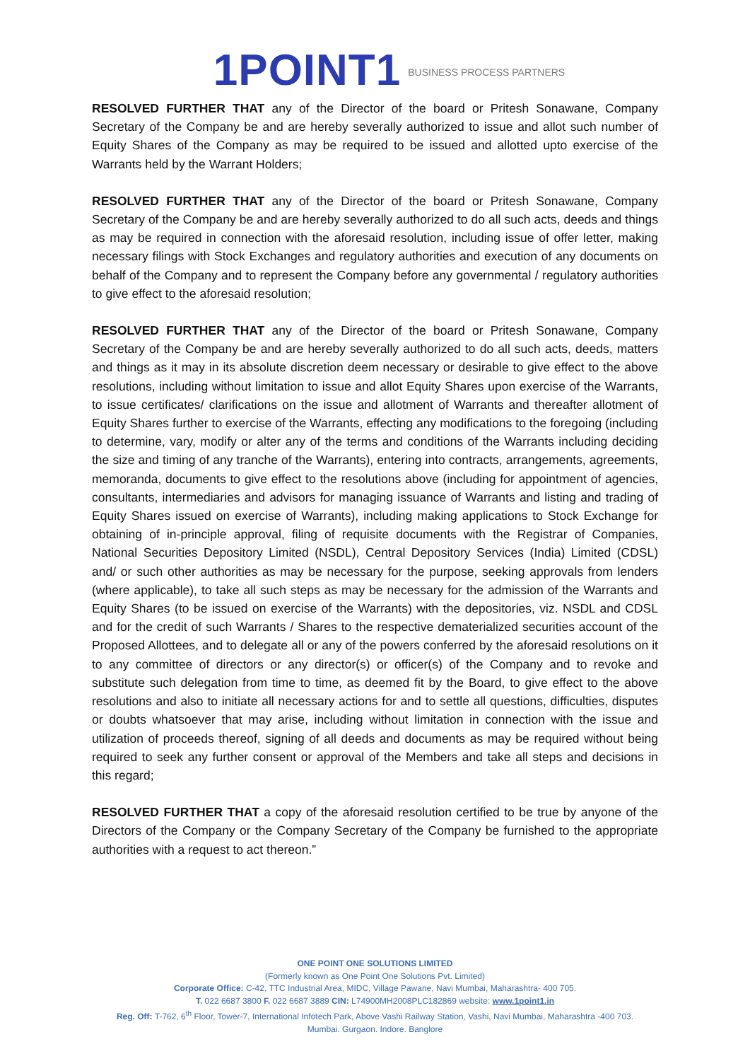1POINT1 BUSINESS PROCESS PARTNERS
RESOLVED FURTHER THAT any of the Director of the board or Pritesh Sonawane, Company Secretary of the Company be and are hereby severally authorized to issue and allot such number of Equity Shares of the Company as may be required to be issued and allotted upto exercise of the Warrants held by the Warrant Holders;
RESOLVED FURTHER THAT any of the Director of the board or Pritesh Sonawane, Company Secretary of the Company be and are hereby severally authorized to do all such acts, deeds and things as may be required in connection with the aforesaid resolution, including issue of offer letter, making necessary filings with Stock Exchanges and regulatory authorities and execution of any documents on behalf of the Company and to represent the Company before any governmental / regulatory authorities to give effect to the aforesaid resolution;
RESOLVED FURTHER THAT any of the Director of the board or Pritesh Sonawane, Company Secretary of the Company be and are hereby severally authorized to do all such acts, deeds, matters and things as it may in its absolute discretion deem necessary or desirable to give effect to the above resolutions, including without limitation to issue and allot Equity Shares upon exercise of the Warrants, to issue certificates/ clarifications on the issue and allotment of Warrants and thereafter allotment of Equity Shares further to exercise of the Warrants, effecting any modifications to the foregoing (including to determine, vary, modify or alter any of the terms and conditions of the Warrants including deciding the size and timing of any tranche of the Warrants), entering into contracts, arrangements, agreements, memoranda, documents to give effect to the resolutions above (including for appointment of agencies, consultants, intermediaries and advisors for managing issuance of Warrants and listing and trading of Equity Shares issued on exercise of Warrants), including making applications to Stock Exchange for obtaining of in-principle approval, filing of requisite documents with the Registrar of Companies, National Securities Depository Limited (NSDL), Central Depository Services (India) Limited (CDSL) and/ or such other authorities as may be necessary for the purpose, seeking approvals from lenders (where applicable), to take all such steps as may be necessary for the admission of the Warrants and Equity Shares (to be issued on exercise of the Warrants) with the depositories, viz. NSDL and CDSL and for the credit of such Warrants / Shares to the respective dematerialized securities account of the Proposed Allottees, and to delegate all or any of the powers conferred by the aforesaid resolutions on it to any committee of directors or any director(s) or officer(s) of the Company and to revoke and substitute such delegation from time to time, as deemed fit by the Board, to give effect to the above resolutions and also to initiate all necessary actions for and to settle all questions, difficulties, disputes or doubts whatsoever that may arise, including without limitation in connection with the issue and utilization of proceeds thereof, signing of all deeds and documents as may be required without being required to seek any further consent or approval of the Members and take all steps and decisions in this regard;
RESOLVED FURTHER THAT a copy of the aforesaid resolution certified to be true by anyone of the Directors of the Company or the Company Secretary of the Company be furnished to the appropriate authorities with a request to act thereon.”
ONE POINT ONE SOLUTIONS LIMITED
(Formerly known as One Point One Solutions Pvt. Limited)
Corporate Office: C-42, TTC Industrial Area, MIDC, Village Pawane, Navi Mumbai, Maharashtra- 400 705.
T. 022 6687 3800 F. 022 6687 3889 CIN: L74900MH2008PLC182869 website: www.1point1.in
Reg. Off: T-762, 6<sup>th</sup> Floor, Tower-7, International Infotech Park, Above Vashi Railway Station, Vashi, Navi Mumbai, Maharashtra -400 703.
Mumbai. Gurgaon. Indore. Banglore